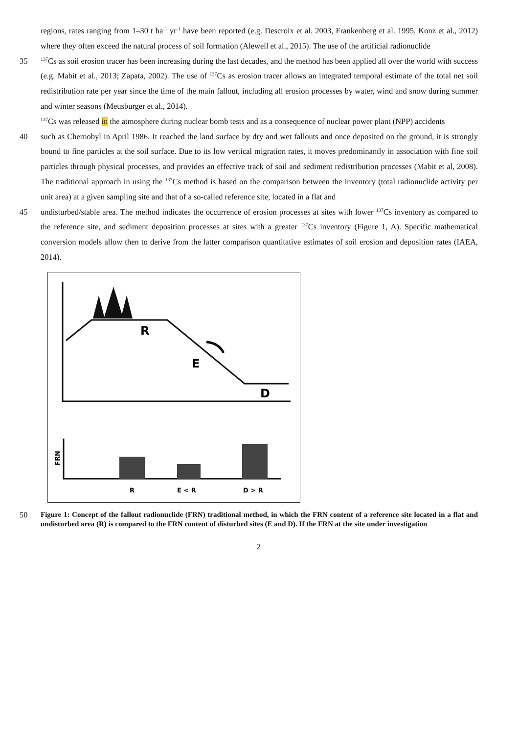regions, rates ranging from 1–30 t ha<sup>-1</sup> yr<sup>-1</sup> have been reported (e.g. Descroix et al. 2003, Frankenberg et al. 1995, Konz et al., 2012) where they often exceed the natural process of soil formation (Alewell et al., 2015). The use of the artificial radionuclide
35<sup>137</sup>Cs as soil erosion tracer has been increasing during the last decades, and the method has been applied all over the world with success (e.g. Mabit et al., 2013; Zapata, 2002). The use of <sup>137</sup>Cs as erosion tracer allows an integrated temporal estimate of the total net soil redistribution rate per year since the time of the main fallout, including all erosion processes by water, wind and snow during summer and winter seasons (Meusburger et al., 2014).
<sup>137</sup>Cs was released in the atmosphere during nuclear bomb tests and as a consequence of nuclear power plant (NPP) accidents
40 such as Chernobyl in April 1986. It reached the land surface by dry and wet fallouts and once deposited on the ground, it is strongly bound to fine particles at the soil surface. Due to its low vertical migration rates, it moves predominantly in association with fine soil particles through physical processes, and provides an effective track of soil and sediment redistribution processes (Mabit et al, 2008). The traditional approach in using the <sup>137</sup>Cs method is based on the comparison between the inventory (total radionuclide activity per unit area) at a given sampling site and that of a so-called reference site, located in a flat and
45 undisturbed/stable area. The method indicates the occurrence of erosion processes at sites with lower <sup>137</sup>Cs inventory as compared to the reference site, and sediment deposition processes at sites with a greater <sup>137</sup>Cs inventory (Figure 1, A). Specific mathematical conversion models allow then to derive from the latter comparison quantitative estimates of soil erosion and deposition rates (IAEA, 2014).
R
E
D
FRN
R
E < R
D > R
50 Figure 1: Concept of the fallout radionuclide (FRN) traditional method, in which the FRN content of a reference site located in a flat and undisturbed area (R) is compared to the FRN content of disturbed sites (E and D). If the FRN at the site under investigation
2